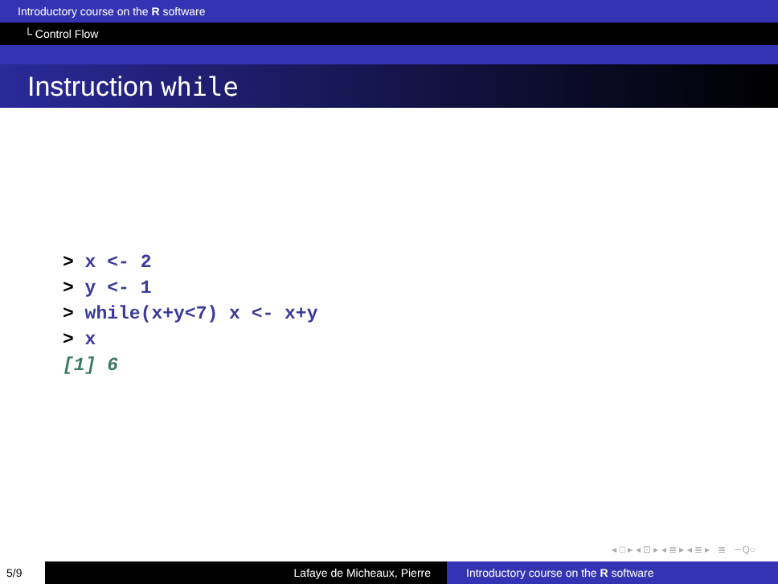Introductory course on the R software
└ Control Flow
Instruction while
> x <- 2
> y <- 1
> while(x+y<7) x <- x+y
> x
[1] 6
◂ □ ▸ ◂ ⊡ ▸ ◂ ≣ ▸ ◂ ≣ ▸ ≣ ∽Q○
5/9 Lafaye de Micheaux, Pierre Introductory course on the R software